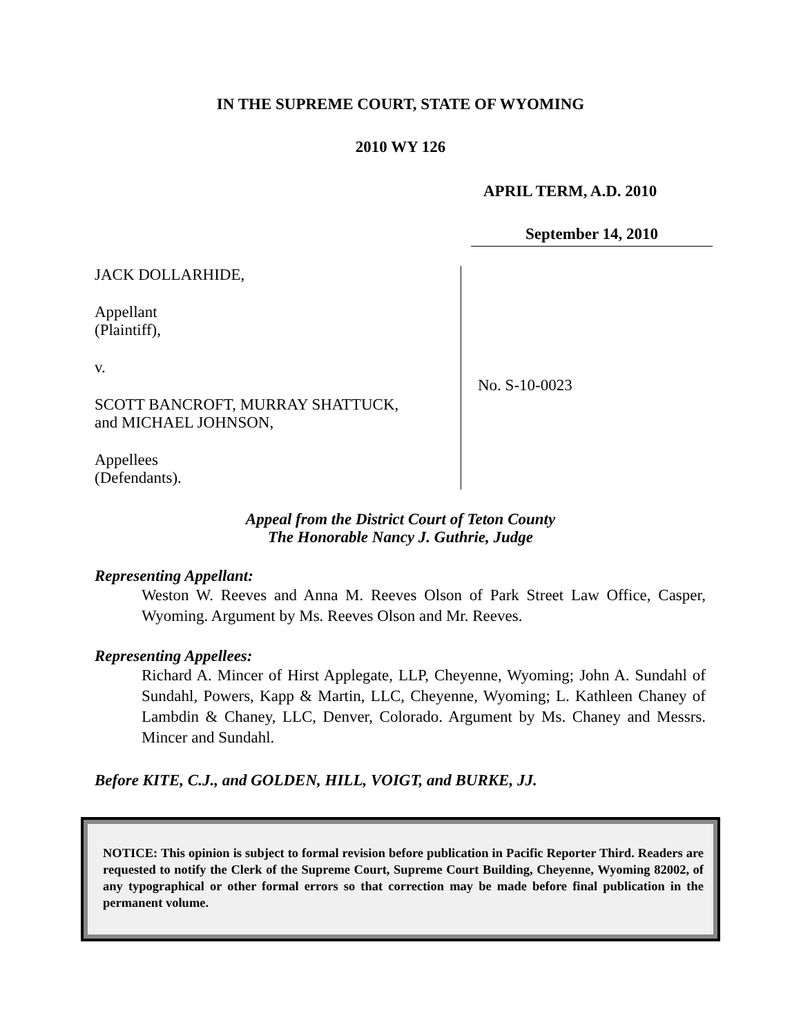IN THE SUPREME COURT, STATE OF WYOMING
2010 WY 126
APRIL TERM, A.D. 2010
September 14, 2010
JACK DOLLARHIDE,
Appellant
(Plaintiff),
v.
SCOTT BANCROFT, MURRAY SHATTUCK,
and MICHAEL JOHNSON,
Appellees
(Defendants).
No. S-10-0023
Appeal from the District Court of Teton County
The Honorable Nancy J. Guthrie, Judge
Representing Appellant:
Weston W. Reeves and Anna M. Reeves Olson of Park Street Law Office, Casper, Wyoming. Argument by Ms. Reeves Olson and Mr. Reeves.
Representing Appellees:
Richard A. Mincer of Hirst Applegate, LLP, Cheyenne, Wyoming; John A. Sundahl of Sundahl, Powers, Kapp & Martin, LLC, Cheyenne, Wyoming; L. Kathleen Chaney of Lambdin & Chaney, LLC, Denver, Colorado. Argument by Ms. Chaney and Messrs. Mincer and Sundahl.
Before KITE, C.J., and GOLDEN, HILL, VOIGT, and BURKE, JJ.
NOTICE: This opinion is subject to formal revision before publication in Pacific Reporter Third. Readers are requested to notify the Clerk of the Supreme Court, Supreme Court Building, Cheyenne, Wyoming 82002, of any typographical or other formal errors so that correction may be made before final publication in the permanent volume.